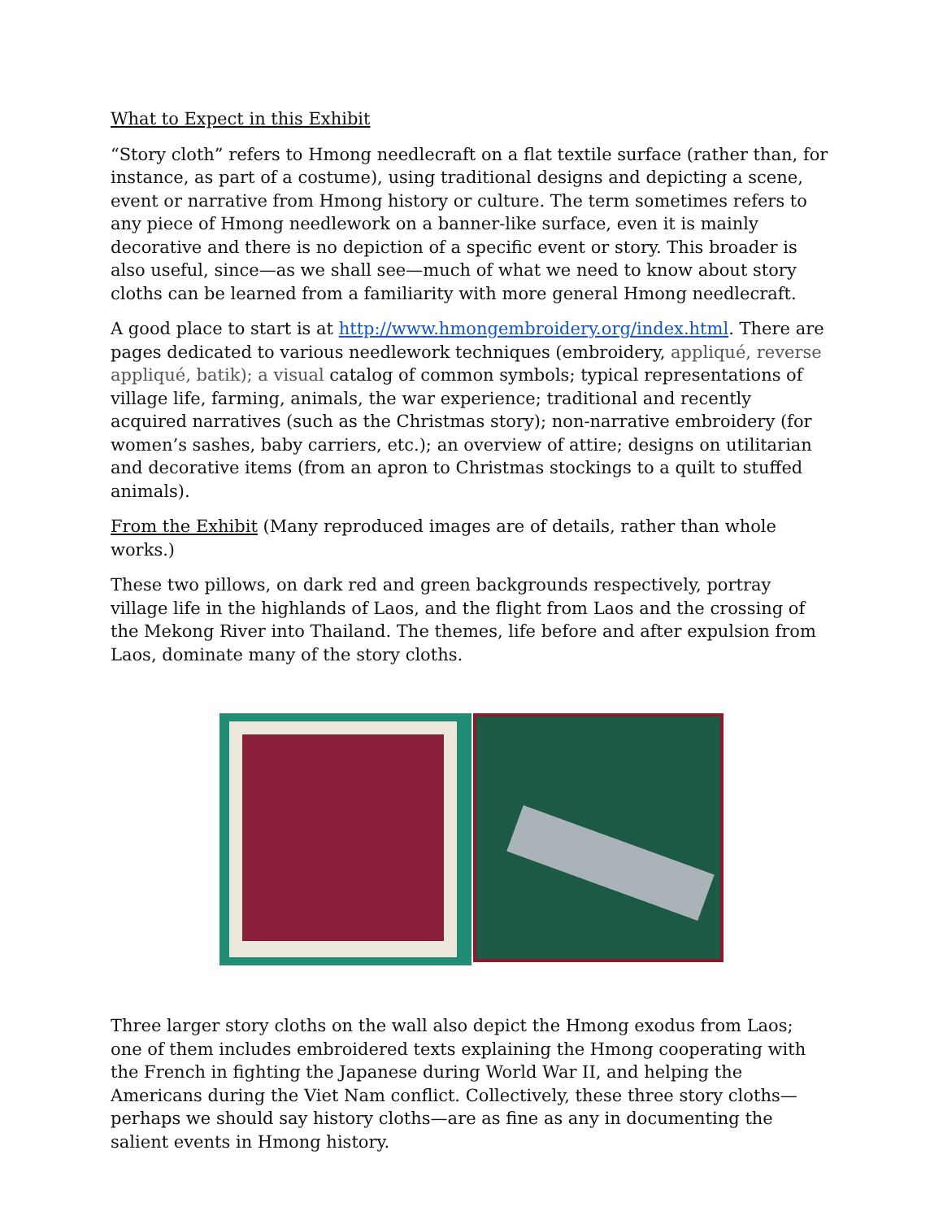What to Expect in this Exhibit
“Story cloth” refers to Hmong needlecraft on a flat textile surface (rather than, for instance, as part of a costume), using traditional designs and depicting a scene, event or narrative from Hmong history or culture. The term sometimes refers to any piece of Hmong needlework on a banner-like surface, even it is mainly decorative and there is no depiction of a specific event or story. This broader is also useful, since—as we shall see—much of what we need to know about story cloths can be learned from a familiarity with more general Hmong needlecraft.
A good place to start is at http://www.hmongembroidery.org/index.html. There are pages dedicated to various needlework techniques (embroidery, appliqué, reverse appliqué, batik); a visual catalog of common symbols; typical representations of village life, farming, animals, the war experience; traditional and recently acquired narratives (such as the Christmas story); non-narrative embroidery (for women’s sashes, baby carriers, etc.); an overview of attire; designs on utilitarian and decorative items (from an apron to Christmas stockings to a quilt to stuffed animals).
From the Exhibit (Many reproduced images are of details, rather than whole works.)
These two pillows, on dark red and green backgrounds respectively, portray village life in the highlands of Laos, and the flight from Laos and the crossing of the Mekong River into Thailand. The themes, life before and after expulsion from Laos, dominate many of the story cloths.
Three larger story cloths on the wall also depict the Hmong exodus from Laos; one of them includes embroidered texts explaining the Hmong cooperating with the French in fighting the Japanese during World War II, and helping the Americans during the Viet Nam conflict. Collectively, these three story cloths—perhaps we should say history cloths—are as fine as any in documenting the salient events in Hmong history.